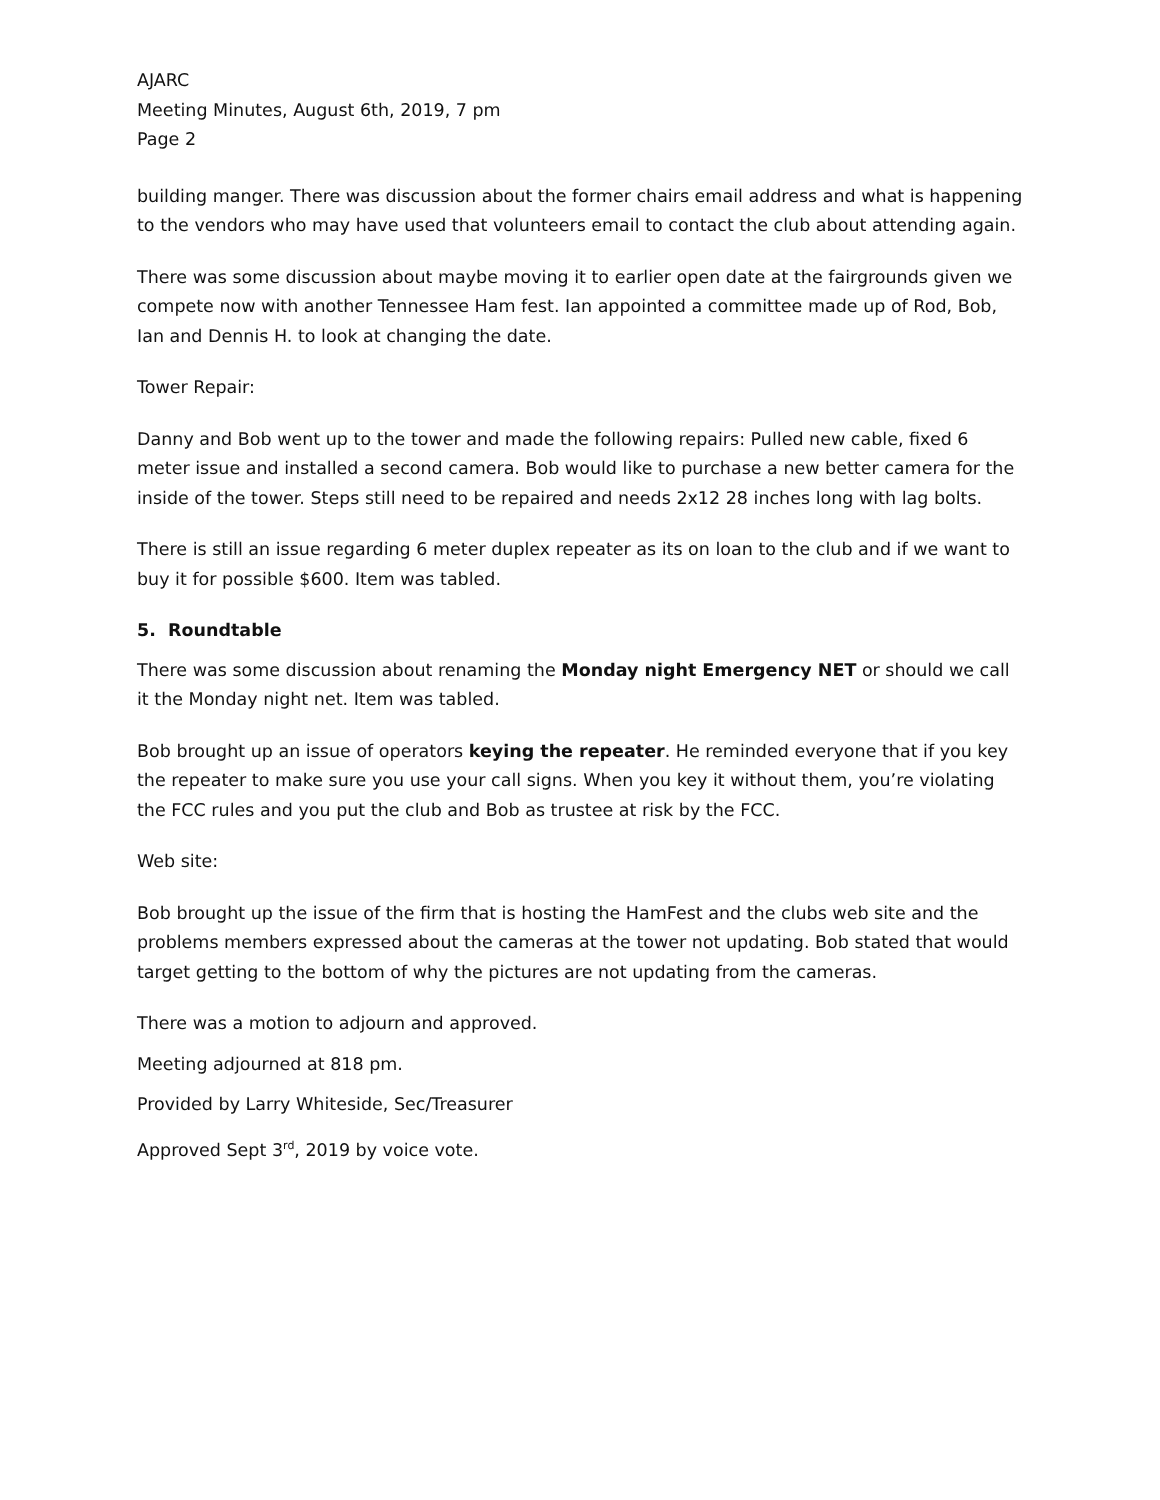AJARC
Meeting Minutes, August 6th, 2019, 7 pm
Page 2
building manger. There was discussion about the former chairs email address and what is happening to the vendors who may have used that volunteers email to contact the club about attending again.
There was some discussion about maybe moving it to earlier open date at the fairgrounds given we compete now with another Tennessee Ham fest. Ian appointed a committee made up of Rod, Bob, Ian and Dennis H. to look at changing the date.
Tower Repair:
Danny and Bob went up to the tower and made the following repairs: Pulled new cable, fixed 6 meter issue and installed a second camera. Bob would like to purchase a new better camera for the inside of the tower. Steps still need to be repaired and needs 2x12 28 inches long with lag bolts.
There is still an issue regarding 6 meter duplex repeater as its on loan to the club and if we want to buy it for possible $600. Item was tabled.
5. Roundtable
There was some discussion about renaming the Monday night Emergency NET or should we call it the Monday night net. Item was tabled.
Bob brought up an issue of operators keying the repeater. He reminded everyone that if you key the repeater to make sure you use your call signs. When you key it without them, you’re violating the FCC rules and you put the club and Bob as trustee at risk by the FCC.
Web site:
Bob brought up the issue of the firm that is hosting the HamFest and the clubs web site and the problems members expressed about the cameras at the tower not updating. Bob stated that would target getting to the bottom of why the pictures are not updating from the cameras.
There was a motion to adjourn and approved.
Meeting adjourned at 818 pm.
Provided by Larry Whiteside, Sec/Treasurer
Approved Sept 3<sup>rd</sup>, 2019 by voice vote.